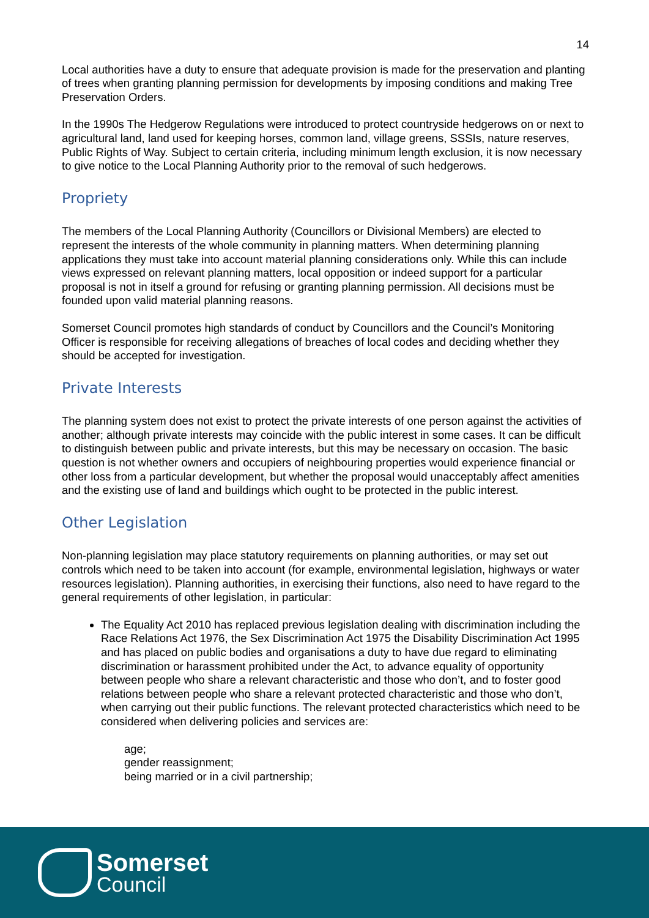14
Local authorities have a duty to ensure that adequate provision is made for the preservation and planting of trees when granting planning permission for developments by imposing conditions and making Tree Preservation Orders.
In the 1990s The Hedgerow Regulations were introduced to protect countryside hedgerows on or next to agricultural land, land used for keeping horses, common land, village greens, SSSIs, nature reserves, Public Rights of Way. Subject to certain criteria, including minimum length exclusion, it is now necessary to give notice to the Local Planning Authority prior to the removal of such hedgerows.
Propriety
The members of the Local Planning Authority (Councillors or Divisional Members) are elected to represent the interests of the whole community in planning matters. When determining planning applications they must take into account material planning considerations only. While this can include views expressed on relevant planning matters, local opposition or indeed support for a particular proposal is not in itself a ground for refusing or granting planning permission. All decisions must be founded upon valid material planning reasons.
Somerset Council promotes high standards of conduct by Councillors and the Council’s Monitoring Officer is responsible for receiving allegations of breaches of local codes and deciding whether they should be accepted for investigation.
Private Interests
The planning system does not exist to protect the private interests of one person against the activities of another; although private interests may coincide with the public interest in some cases. It can be difficult to distinguish between public and private interests, but this may be necessary on occasion. The basic question is not whether owners and occupiers of neighbouring properties would experience financial or other loss from a particular development, but whether the proposal would unacceptably affect amenities and the existing use of land and buildings which ought to be protected in the public interest.
Other Legislation
Non-planning legislation may place statutory requirements on planning authorities, or may set out controls which need to be taken into account (for example, environmental legislation, highways or water resources legislation). Planning authorities, in exercising their functions, also need to have regard to the general requirements of other legislation, in particular:
The Equality Act 2010 has replaced previous legislation dealing with discrimination including the Race Relations Act 1976, the Sex Discrimination Act 1975 the Disability Discrimination Act 1995 and has placed on public bodies and organisations a duty to have due regard to eliminating discrimination or harassment prohibited under the Act, to advance equality of opportunity between people who share a relevant characteristic and those who don’t, and to foster good relations between people who share a relevant protected characteristic and those who don’t, when carrying out their public functions. The relevant protected characteristics which need to be considered when delivering policies and services are:
age;
gender reassignment;
being married or in a civil partnership;
Somerset
Council